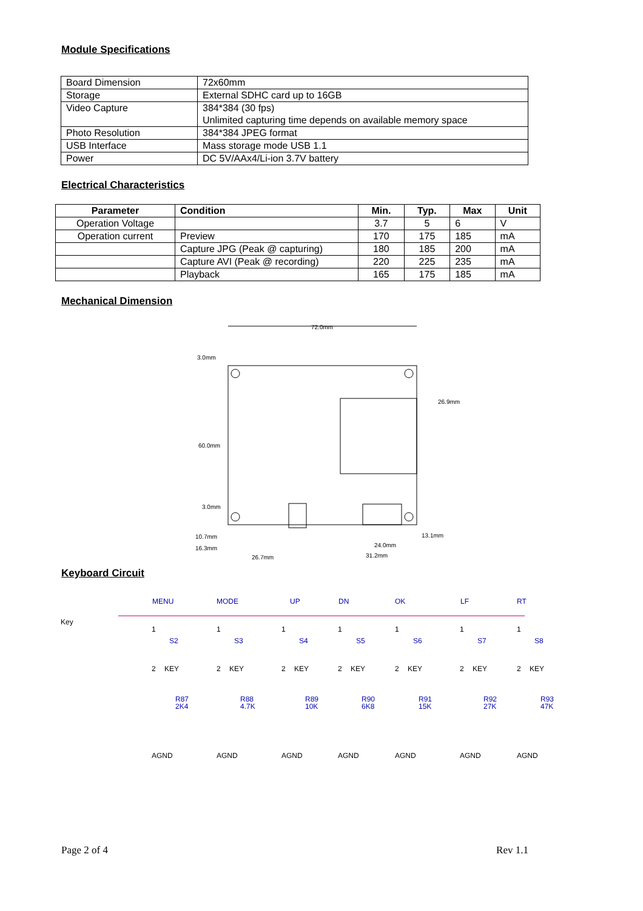Module Specifications
| Board Dimension | 72x60mm |
| Storage | External SDHC card up to 16GB |
| Video Capture | 384*384 (30 fps) Unlimited capturing time depends on available memory space |
| Photo Resolution | 384*384 JPEG format |
| USB Interface | Mass storage mode USB 1.1 |
| Power | DC 5V/AAx4/Li-ion 3.7V battery |
Electrical Characteristics
| Parameter | Condition | Min. | Typ. | Max | Unit |
| --- | --- | --- | --- | --- | --- |
| Operation Voltage | | 3.7 | 5 | 6 | V |
| Operation current | Preview | 170 | 175 | 185 | mA |
| | Capture JPG (Peak @ capturing) | 180 | 185 | 200 | mA |
| | Capture AVI (Peak @ recording) | 220 | 225 | 235 | mA |
| | Playback | 165 | 175 | 185 | mA |
Mechanical Dimension
72.0mm
3.0mm
60.0mm
26.9mm
3.0mm
10.7mm
16.3mm
26.7mm
24.0mm
31.2mm
13.1mm
Keyboard Circuit
Key
MENU
MODE
UP
DN
OK
LF
RT
S2
S3
S4
S5
S6
S7
S8
R87
2K4
R88
4.7K
R89
10K
R90
6K8
R91
15K
R92
27K
R93
47K
1
2
KEY
AGND
1
2
KEY
AGND
1
2
KEY
AGND
1
2
KEY
AGND
1
2
KEY
AGND
1
2
KEY
AGND
1
2
KEY
AGND
Page 2 of 4 Rev 1.1